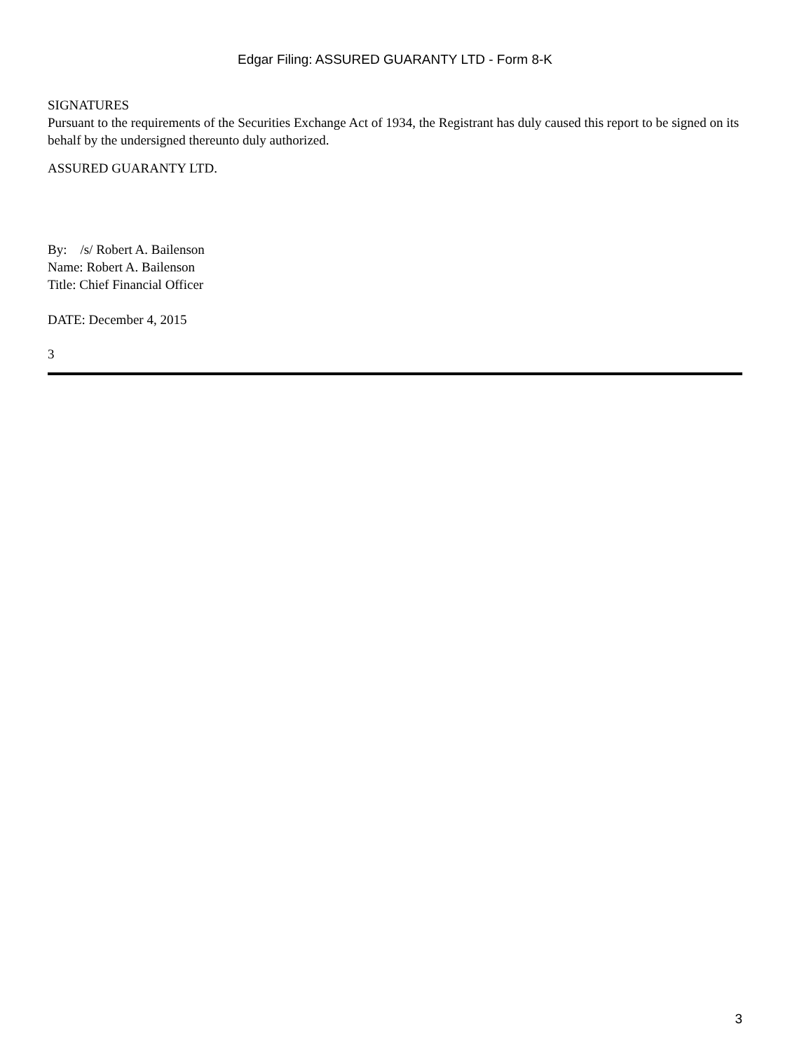Edgar Filing: ASSURED GUARANTY LTD - Form 8-K
SIGNATURES
Pursuant to the requirements of the Securities Exchange Act of 1934, the Registrant has duly caused this report to be signed on its behalf by the undersigned thereunto duly authorized.
ASSURED GUARANTY LTD.
By: /s/ Robert A. Bailenson
Name: Robert A. Bailenson
Title: Chief Financial Officer
DATE: December 4, 2015
3
3